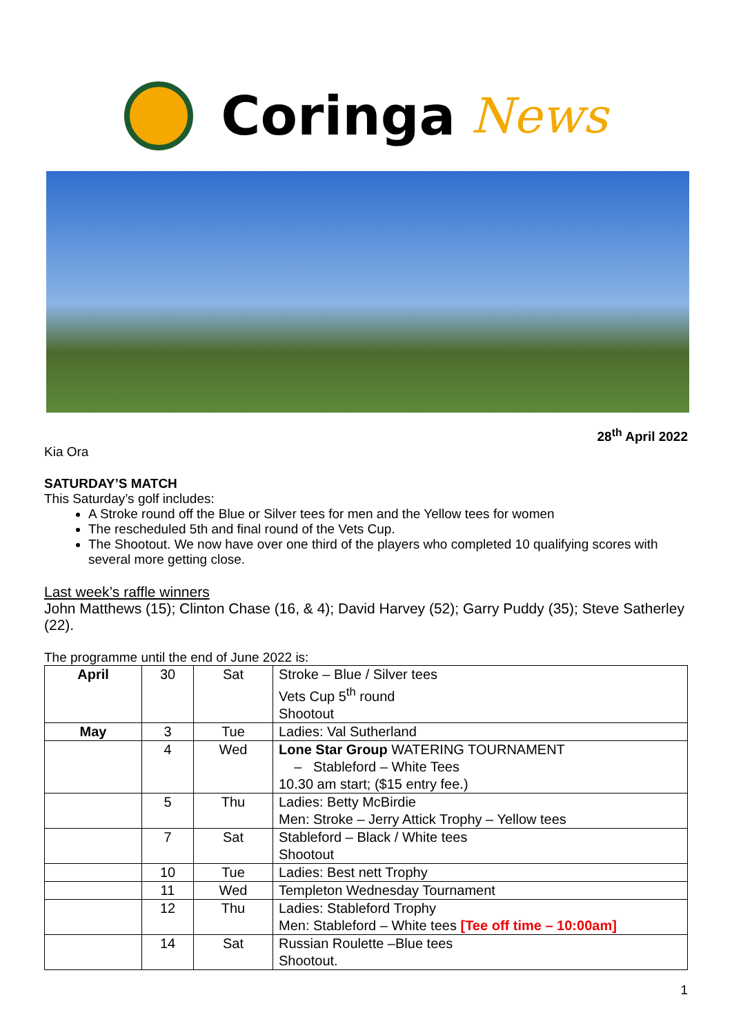Coringa News
28<sup>th</sup> April 2022
Kia Ora
SATURDAY’S MATCH
This Saturday’s golf includes:
A Stroke round off the Blue or Silver tees for men and the Yellow tees for women
The rescheduled 5th and final round of the Vets Cup.
The Shootout. We now have over one third of the players who completed 10 qualifying scores with several more getting close.
Last week’s raffle winners
John Matthews (15); Clinton Chase (16, & 4); David Harvey (52); Garry Puddy (35); Steve Satherley (22).
The programme until the end of June 2022 is:
| April | 30 | Sat | Stroke – Blue / Silver tees Vets Cup 5<sup>th</sup> round Shootout |
| May | 3 | Tue | Ladies: Val Sutherland |
| | 4 | Wed | Lone Star Group WATERING TOURNAMENT – Stableford – White Tees 10.30 am start; ($15 entry fee.) |
| | 5 | Thu | Ladies: Betty McBirdie Men: Stroke – Jerry Attick Trophy – Yellow tees |
| | 7 | Sat | Stableford – Black / White tees Shootout |
| | 10 | Tue | Ladies: Best nett Trophy |
| | 11 | Wed | Templeton Wednesday Tournament |
| | 12 | Thu | Ladies: Stableford Trophy Men: Stableford – White tees [Tee off time – 10:00am] |
| | 14 | Sat | Russian Roulette –Blue tees Shootout. |
1